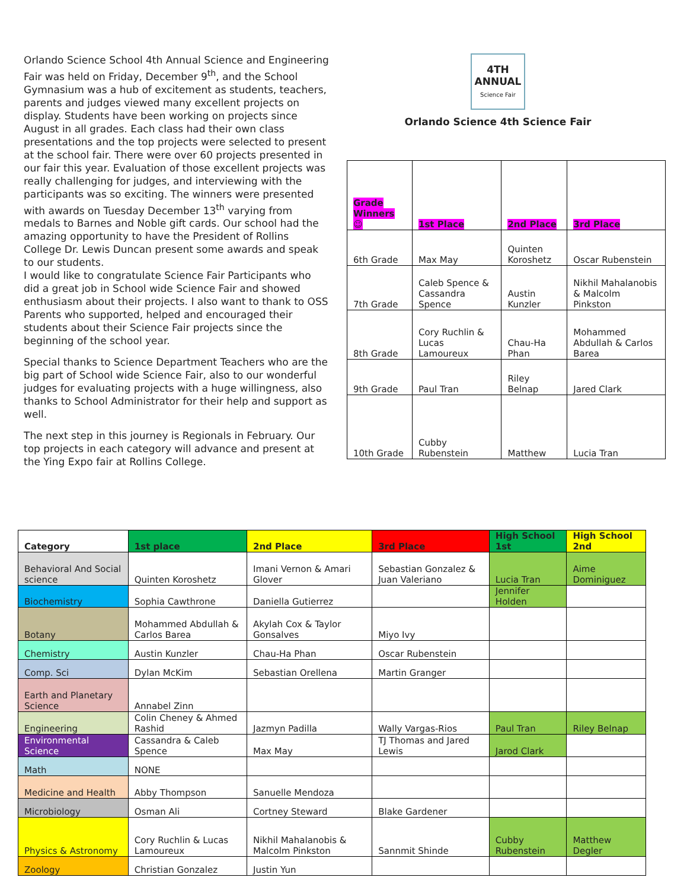Orlando Science School 4th Annual Science and Engineering Fair was held on Friday, December 9<sup>th</sup>, and the School Gymnasium was a hub of excitement as students, teachers, parents and judges viewed many excellent projects on display. Students have been working on projects since August in all grades. Each class had their own class presentations and the top projects were selected to present at the school fair. There were over 60 projects presented in our fair this year. Evaluation of those excellent projects was really challenging for judges, and interviewing with the participants was so exciting. The winners were presented with awards on Tuesday December 13<sup>th</sup> varying from medals to Barnes and Noble gift cards. Our school had the amazing opportunity to have the President of Rollins College Dr. Lewis Duncan present some awards and speak to our students.
I would like to congratulate Science Fair Participants who did a great job in School wide Science Fair and showed enthusiasm about their projects. I also want to thank to OSS Parents who supported, helped and encouraged their students about their Science Fair projects since the beginning of the school year.
Special thanks to Science Department Teachers who are the big part of School wide Science Fair, also to our wonderful judges for evaluating projects with a huge willingness, also thanks to School Administrator for their help and support as well.
The next step in this journey is Regionals in February. Our top projects in each category will advance and present at the Ying Expo fair at Rollins College.
4TH ANNUAL
Science Fair
Orlando Science 4th Science Fair
| Grade Winners ☺ | 1st Place | 2nd Place | 3rd Place |
| --- | --- | --- | --- |
| 6th Grade | Max May | Quinten Koroshetz | Oscar Rubenstein |
| 7th Grade | Caleb Spence & Cassandra Spence | Austin Kunzler | Nikhil Mahalanobis & Malcolm Pinkston |
| 8th Grade | Cory Ruchlin & Lucas Lamoureux | Chau-Ha Phan | Mohammed Abdullah & Carlos Barea |
| 9th Grade | Paul Tran | Riley Belnap | Jared Clark |
| 10th Grade | Cubby Rubenstein | Matthew | Lucia Tran |
| Category | 1st place | 2nd Place | 3rd Place | High School 1st | High School 2nd |
| --- | --- | --- | --- | --- | --- |
| Behavioral And Social science | Quinten Koroshetz | Imani Vernon & Amari Glover | Sebastian Gonzalez & Juan Valeriano | Lucia Tran | Aime Dominiguez |
| Biochemistry | Sophia Cawthrone | Daniella Gutierrez | | Jennifer Holden | |
| Botany | Mohammed Abdullah & Carlos Barea | Akylah Cox & Taylor Gonsalves | Miyo Ivy | | |
| Chemistry | Austin Kunzler | Chau-Ha Phan | Oscar Rubenstein | | |
| Comp. Sci | Dylan McKim | Sebastian Orellena | Martin Granger | | |
| Earth and Planetary Science | Annabel Zinn | | | | |
| Engineering | Colin Cheney & Ahmed Rashid | Jazmyn Padilla | Wally Vargas-Rios | Paul Tran | Riley Belnap |
| Environmental Science | Cassandra & Caleb Spence | Max May | TJ Thomas and Jared Lewis | Jarod Clark | |
| Math | NONE | | | | |
| Medicine and Health | Abby Thompson | Sanuelle Mendoza | | | |
| Microbiology | Osman Ali | Cortney Steward | Blake Gardener | | |
| Physics & Astronomy | Cory Ruchlin & Lucas Lamoureux | Nikhil Mahalanobis & Malcolm Pinkston | Sannmit Shinde | Cubby Rubenstein | Matthew Degler |
| Zoology | Christian Gonzalez | Justin Yun | | | |